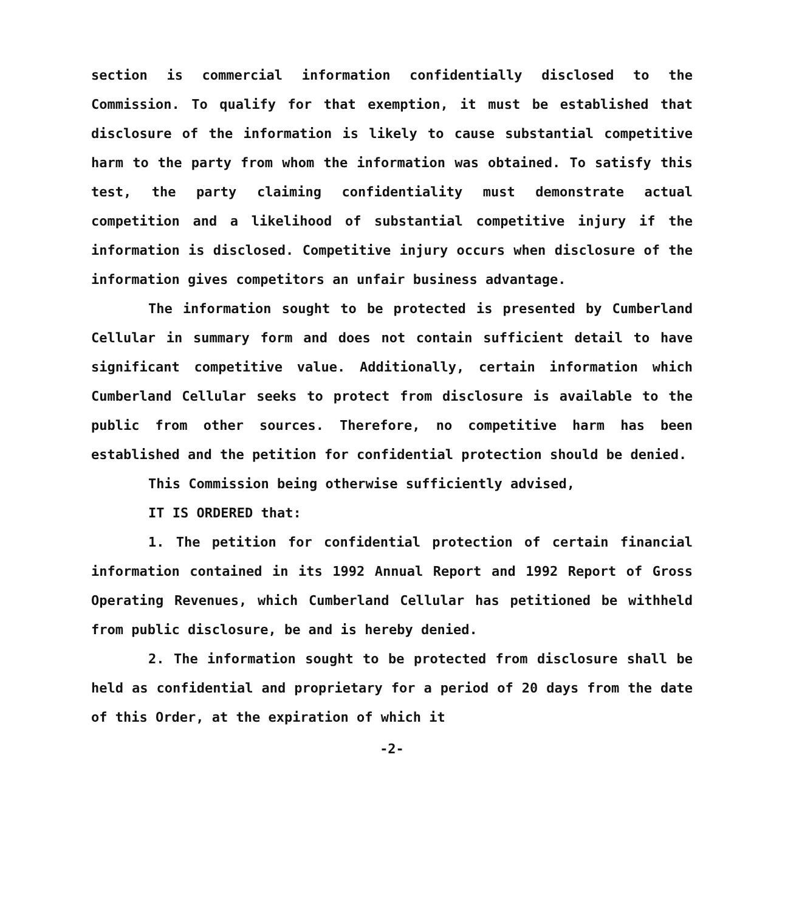section is commercial information confidentially disclosed to the Commission. To qualify for that exemption, it must be established that disclosure of the information is likely to cause substantial competitive harm to the party from whom the information was obtained. To satisfy this test, the party claiming confidentiality must demonstrate actual competition and a likelihood of substantial competitive injury if the information is disclosed. Competitive injury occurs when disclosure of the information gives competitors an unfair business advantage.
The information sought to be protected is presented by Cumberland Cellular in summary form and does not contain sufficient detail to have significant competitive value. Additionally, certain information which Cumberland Cellular seeks to protect from disclosure is available to the public from other sources. Therefore, no competitive harm has been established and the petition for confidential protection should be denied.
This Commission being otherwise sufficiently advised,
IT IS ORDERED that:
1. The petition for confidential protection of certain financial information contained in its 1992 Annual Report and 1992 Report of Gross Operating Revenues, which Cumberland Cellular has petitioned be withheld from public disclosure, be and is hereby denied.
2. The information sought to be protected from disclosure shall be held as confidential and proprietary for a period of 20 days from the date of this Order, at the expiration of which it
-2-